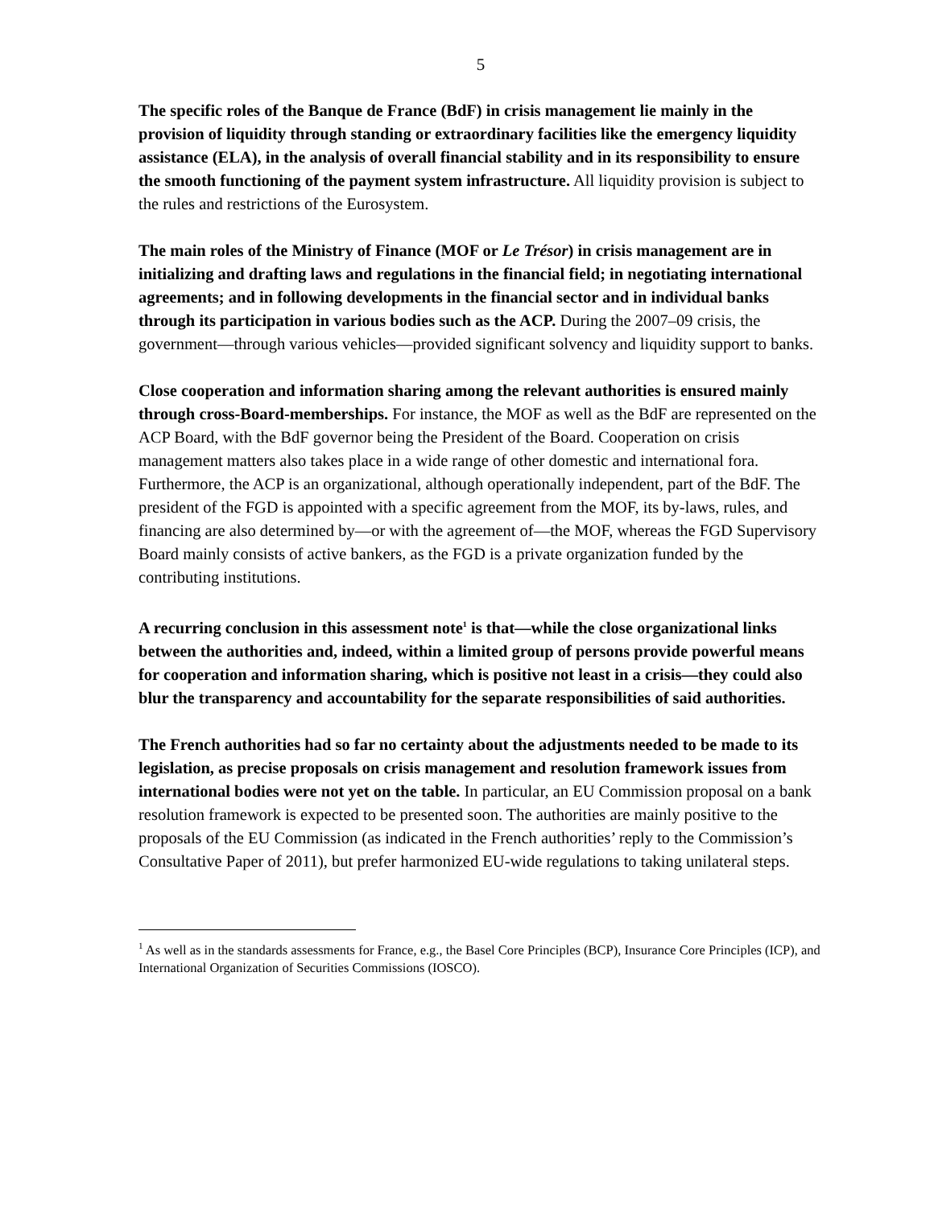5
The specific roles of the Banque de France (BdF) in crisis management lie mainly in the provision of liquidity through standing or extraordinary facilities like the emergency liquidity assistance (ELA), in the analysis of overall financial stability and in its responsibility to ensure the smooth functioning of the payment system infrastructure. All liquidity provision is subject to the rules and restrictions of the Eurosystem.
The main roles of the Ministry of Finance (MOF or Le Trésor) in crisis management are in initializing and drafting laws and regulations in the financial field; in negotiating international agreements; and in following developments in the financial sector and in individual banks through its participation in various bodies such as the ACP. During the 2007–09 crisis, the government—through various vehicles—provided significant solvency and liquidity support to banks.
Close cooperation and information sharing among the relevant authorities is ensured mainly through cross-Board-memberships. For instance, the MOF as well as the BdF are represented on the ACP Board, with the BdF governor being the President of the Board. Cooperation on crisis management matters also takes place in a wide range of other domestic and international fora. Furthermore, the ACP is an organizational, although operationally independent, part of the BdF. The president of the FGD is appointed with a specific agreement from the MOF, its by-laws, rules, and financing are also determined by—or with the agreement of—the MOF, whereas the FGD Supervisory Board mainly consists of active bankers, as the FGD is a private organization funded by the contributing institutions.
A recurring conclusion in this assessment note<sup>1</sup> is that—while the close organizational links between the authorities and, indeed, within a limited group of persons provide powerful means for cooperation and information sharing, which is positive not least in a crisis—they could also blur the transparency and accountability for the separate responsibilities of said authorities.
The French authorities had so far no certainty about the adjustments needed to be made to its legislation, as precise proposals on crisis management and resolution framework issues from international bodies were not yet on the table. In particular, an EU Commission proposal on a bank resolution framework is expected to be presented soon. The authorities are mainly positive to the proposals of the EU Commission (as indicated in the French authorities’ reply to the Commission’s Consultative Paper of 2011), but prefer harmonized EU-wide regulations to taking unilateral steps.
<sup>1</sup> As well as in the standards assessments for France, e.g., the Basel Core Principles (BCP), Insurance Core Principles (ICP), and International Organization of Securities Commissions (IOSCO).